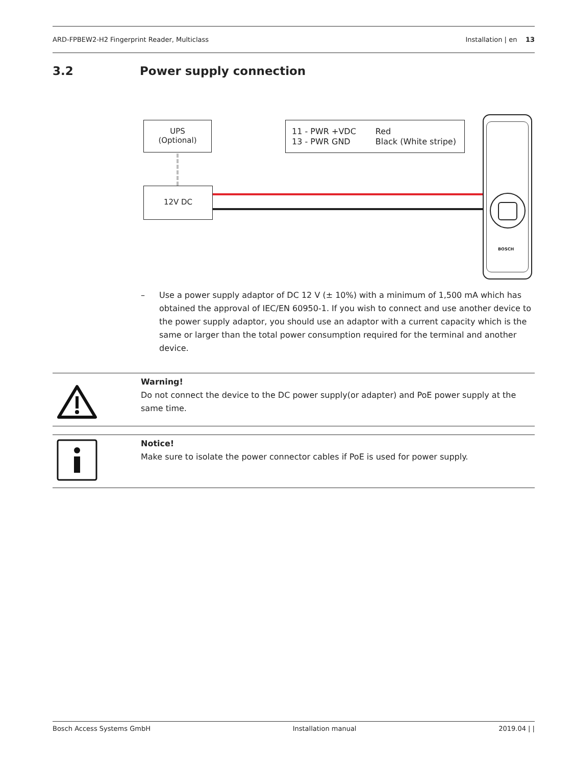ARD-FPBEW2-H2 Fingerprint Reader, Multiclass Installation | en 13
3.2 Power supply connection
UPS
(Optional)
12V DC
11 - PWR +VDC
13 - PWR GND
Red
Black (White stripe)
BOSCH
– Use a power supply adaptor of DC 12 V (± 10%) with a minimum of 1,500 mA which has obtained the approval of IEC/EN 60950-1. If you wish to connect and use another device to the power supply adaptor, you should use an adaptor with a current capacity which is the same or larger than the total power consumption required for the terminal and another device.
Warning!
Do not connect the device to the DC power supply(or adapter) and PoE power supply at the same time.
Notice!
Make sure to isolate the power connector cables if PoE is used for power supply.
Bosch Access Systems GmbH Installation manual 2019.04 | |